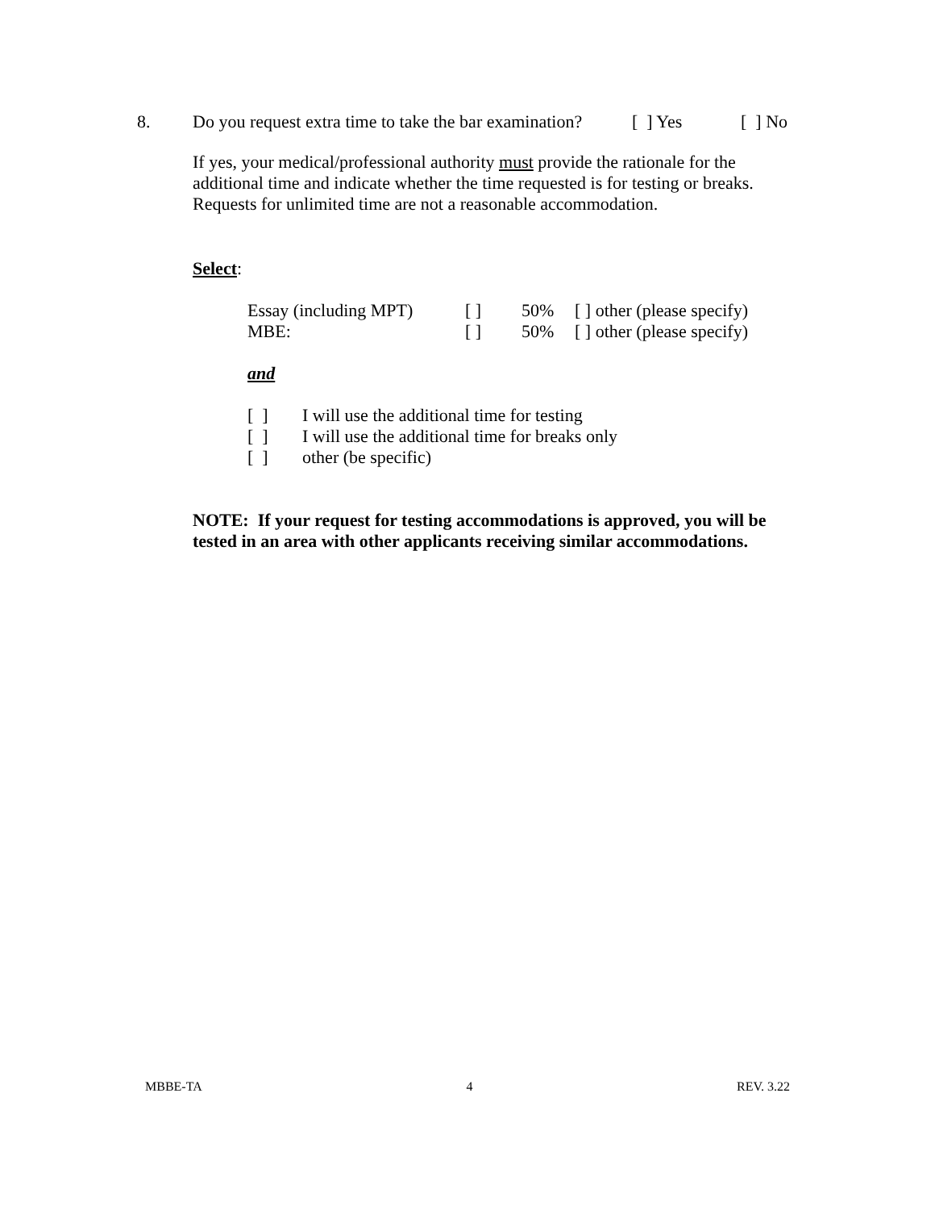8. Do you request extra time to take the bar examination? [ ] Yes [ ] No
If yes, your medical/professional authority must provide the rationale for the additional time and indicate whether the time requested is for testing or breaks. Requests for unlimited time are not a reasonable accommodation.
Select:
| Essay (including MPT) | [ ] | 50% | [ ] other (please specify) |
| MBE: | [ ] | 50% | [ ] other (please specify) |
and
| [ ] | I will use the additional time for testing |
| [ ] | I will use the additional time for breaks only |
| [ ] | other (be specific) |
NOTE: If your request for testing accommodations is approved, you will be tested in an area with other applicants receiving similar accommodations.
MBBE-TA 4 REV. 3.22